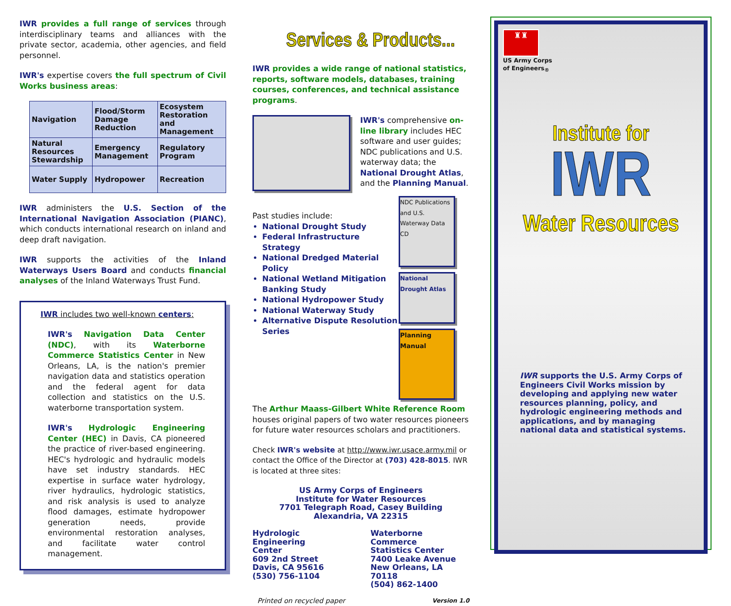IWR provides a full range of services through interdisciplinary teams and alliances with the private sector, academia, other agencies, and field personnel.
IWR's expertise covers the full spectrum of Civil Works business areas:
| Navigation | Flood/Storm Damage Reduction | Ecosystem Restoration and Management |
| Natural Resources Stewardship | Emergency Management | Regulatory Program |
| Water Supply | Hydropower | Recreation |
IWR administers the U.S. Section of the International Navigation Association (PIANC), which conducts international research on inland and deep draft navigation.
IWR supports the activities of the Inland Waterways Users Board and conducts financial analyses of the Inland Waterways Trust Fund.
IWR includes two well-known centers:
IWR's Navigation Data Center (NDC), with its Waterborne Commerce Statistics Center in New Orleans, LA, is the nation's premier navigation data and statistics operation and the federal agent for data collection and statistics on the U.S. waterborne transportation system.
IWR's Hydrologic Engineering Center (HEC) in Davis, CA pioneered the practice of river-based engineering. HEC's hydrologic and hydraulic models have set industry standards. HEC expertise in surface water hydrology, river hydraulics, hydrologic statistics, and risk analysis is used to analyze flood damages, estimate hydropower generation needs, provide environmental restoration analyses, and facilitate water control management.
Services & Products...
IWR provides a wide range of national statistics, reports, software models, databases, training courses, conferences, and technical assistance programs.
IWR's comprehensive on-line library includes HEC software and user guides; NDC publications and U.S. waterway data; the National Drought Atlas, and the Planning Manual.
Past studies include:
National Drought Study
Federal Infrastructure Strategy
National Dredged Material Policy
National Wetland Mitigation Banking Study
National Hydropower Study
National Waterway Study
Alternative Dispute Resolution Series
NDC Publications and U.S. Waterway Data CD
National Drought Atlas
Planning Manual
The Arthur Maass-Gilbert White Reference Room houses original papers of two water resources pioneers for future water resources scholars and practitioners.
Check IWR's website at http://www.iwr.usace.army.mil or contact the Office of the Director at (703) 428-8015. IWR is located at three sites:
US Army Corps of Engineers
Institute for Water Resources
7701 Telegraph Road, Casey Building
Alexandria, VA 22315
Hydrologic Engineering
Center
609 2nd Street
Davis, CA 95616
(530) 756-1104
Waterborne Commerce
Statistics Center
7400 Leake Avenue
New Orleans, LA 70118
(504) 862-1400
Printed on recycled paper Version 1.0
♜♜
US Army Corps
of Engineers<sub>®</sub>
Institute for
IWR
Water Resources
IWR supports the U.S. Army Corps of Engineers Civil Works mission by developing and applying new water resources planning, policy, and hydrologic engineering methods and applications, and by managing national data and statistical systems.